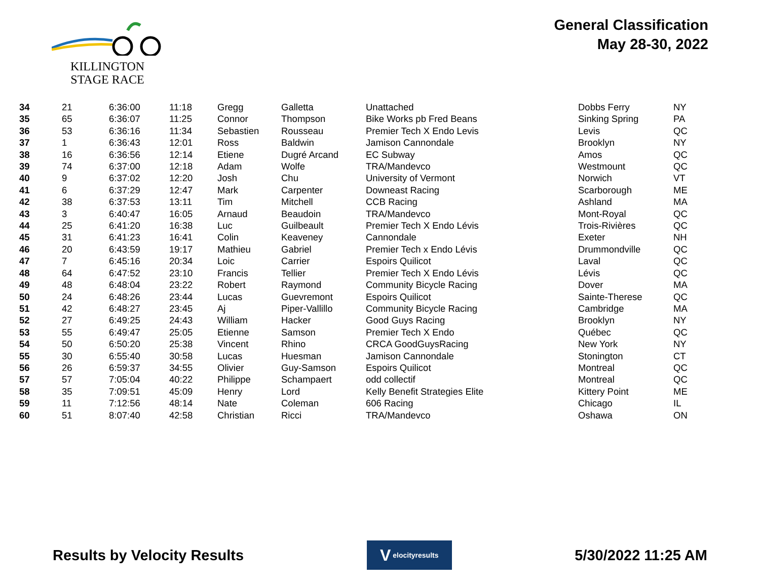KILLINGTON
STAGE RACE
General Classification
May 28-30, 2022
| 34 | 21 | 6:36:00 | 11:18 | Gregg | Galletta | Unattached | Dobbs Ferry | NY |
| 35 | 65 | 6:36:07 | 11:25 | Connor | Thompson | Bike Works pb Fred Beans | Sinking Spring | PA |
| 36 | 53 | 6:36:16 | 11:34 | Sebastien | Rousseau | Premier Tech X Endo Levis | Levis | QC |
| 37 | 1 | 6:36:43 | 12:01 | Ross | Baldwin | Jamison Cannondale | Brooklyn | NY |
| 38 | 16 | 6:36:56 | 12:14 | Etiene | Dugré Arcand | EC Subway | Amos | QC |
| 39 | 74 | 6:37:00 | 12:18 | Adam | Wolfe | TRA/Mandevco | Westmount | QC |
| 40 | 9 | 6:37:02 | 12:20 | Josh | Chu | University of Vermont | Norwich | VT |
| 41 | 6 | 6:37:29 | 12:47 | Mark | Carpenter | Downeast Racing | Scarborough | ME |
| 42 | 38 | 6:37:53 | 13:11 | Tim | Mitchell | CCB Racing | Ashland | MA |
| 43 | 3 | 6:40:47 | 16:05 | Arnaud | Beaudoin | TRA/Mandevco | Mont-Royal | QC |
| 44 | 25 | 6:41:20 | 16:38 | Luc | Guilbeault | Premier Tech X Endo Lévis | Trois-Rivières | QC |
| 45 | 31 | 6:41:23 | 16:41 | Colin | Keaveney | Cannondale | Exeter | NH |
| 46 | 20 | 6:43:59 | 19:17 | Mathieu | Gabriel | Premier Tech x Endo Lévis | Drummondville | QC |
| 47 | 7 | 6:45:16 | 20:34 | Loic | Carrier | Espoirs Quilicot | Laval | QC |
| 48 | 64 | 6:47:52 | 23:10 | Francis | Tellier | Premier Tech X Endo Lévis | Lévis | QC |
| 49 | 48 | 6:48:04 | 23:22 | Robert | Raymond | Community Bicycle Racing | Dover | MA |
| 50 | 24 | 6:48:26 | 23:44 | Lucas | Guevremont | Espoirs Quilicot | Sainte-Therese | QC |
| 51 | 42 | 6:48:27 | 23:45 | Aj | Piper-Vallillo | Community Bicycle Racing | Cambridge | MA |
| 52 | 27 | 6:49:25 | 24:43 | William | Hacker | Good Guys Racing | Brooklyn | NY |
| 53 | 55 | 6:49:47 | 25:05 | Etienne | Samson | Premier Tech X Endo | Québec | QC |
| 54 | 50 | 6:50:20 | 25:38 | Vincent | Rhino | CRCA GoodGuysRacing | New York | NY |
| 55 | 30 | 6:55:40 | 30:58 | Lucas | Huesman | Jamison Cannondale | Stonington | CT |
| 56 | 26 | 6:59:37 | 34:55 | Olivier | Guy-Samson | Espoirs Quilicot | Montreal | QC |
| 57 | 57 | 7:05:04 | 40:22 | Philippe | Schampaert | odd collectif | Montreal | QC |
| 58 | 35 | 7:09:51 | 45:09 | Henry | Lord | Kelly Benefit Strategies Elite | Kittery Point | ME |
| 59 | 11 | 7:12:56 | 48:14 | Nate | Coleman | 606 Racing | Chicago | IL |
| 60 | 51 | 8:07:40 | 42:58 | Christian | Ricci | TRA/Mandevco | Oshawa | ON |
Results by Velocity Results
Velocityresults
5/30/2022 11:25 AM